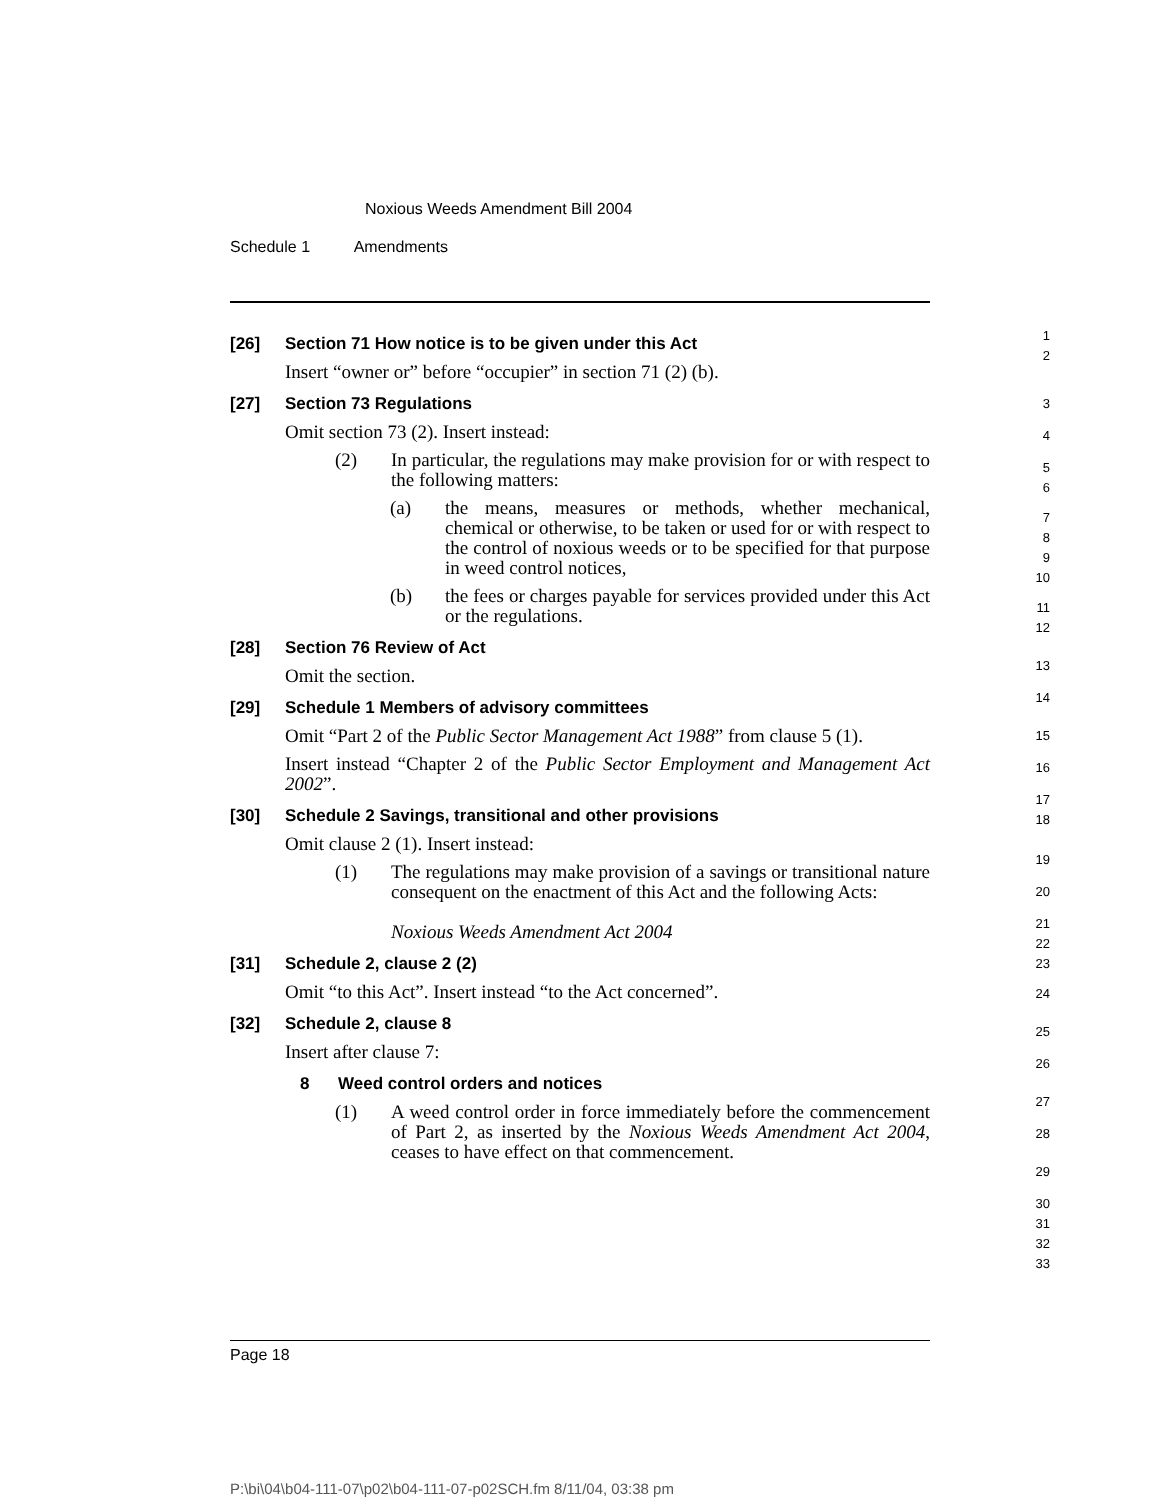Noxious Weeds Amendment Bill 2004
Schedule 1 Amendments
[26] Section 71 How notice is to be given under this Act
Insert “owner or” before “occupier” in section 71 (2) (b).
[27] Section 73 Regulations
Omit section 73 (2). Insert instead:
(2) In particular, the regulations may make provision for or with respect to the following matters:
(a) the means, measures or methods, whether mechanical, chemical or otherwise, to be taken or used for or with respect to the control of noxious weeds or to be specified for that purpose in weed control notices,
(b) the fees or charges payable for services provided under this Act or the regulations.
[28] Section 76 Review of Act
Omit the section.
[29] Schedule 1 Members of advisory committees
Omit “Part 2 of the Public Sector Management Act 1988” from clause 5 (1).
Insert instead “Chapter 2 of the Public Sector Employment and Management Act 2002”.
[30] Schedule 2 Savings, transitional and other provisions
Omit clause 2 (1). Insert instead:
(1) The regulations may make provision of a savings or transitional nature consequent on the enactment of this Act and the following Acts:
Noxious Weeds Amendment Act 2004
[31] Schedule 2, clause 2 (2)
Omit “to this Act”. Insert instead “to the Act concerned”.
[32] Schedule 2, clause 8
Insert after clause 7:
8 Weed control orders and notices
(1) A weed control order in force immediately before the commencement of Part 2, as inserted by the Noxious Weeds Amendment Act 2004, ceases to have effect on that commencement.
1
2
3
4
5
6
7
8
9
10
11
12
13
14
15
16
17
18
19
20
21
22
23
24
25
26
27
28
29
30
31
32
33
Page 18
P:\bi\04\b04-111-07\p02\b04-111-07-p02SCH.fm 8/11/04, 03:38 pm